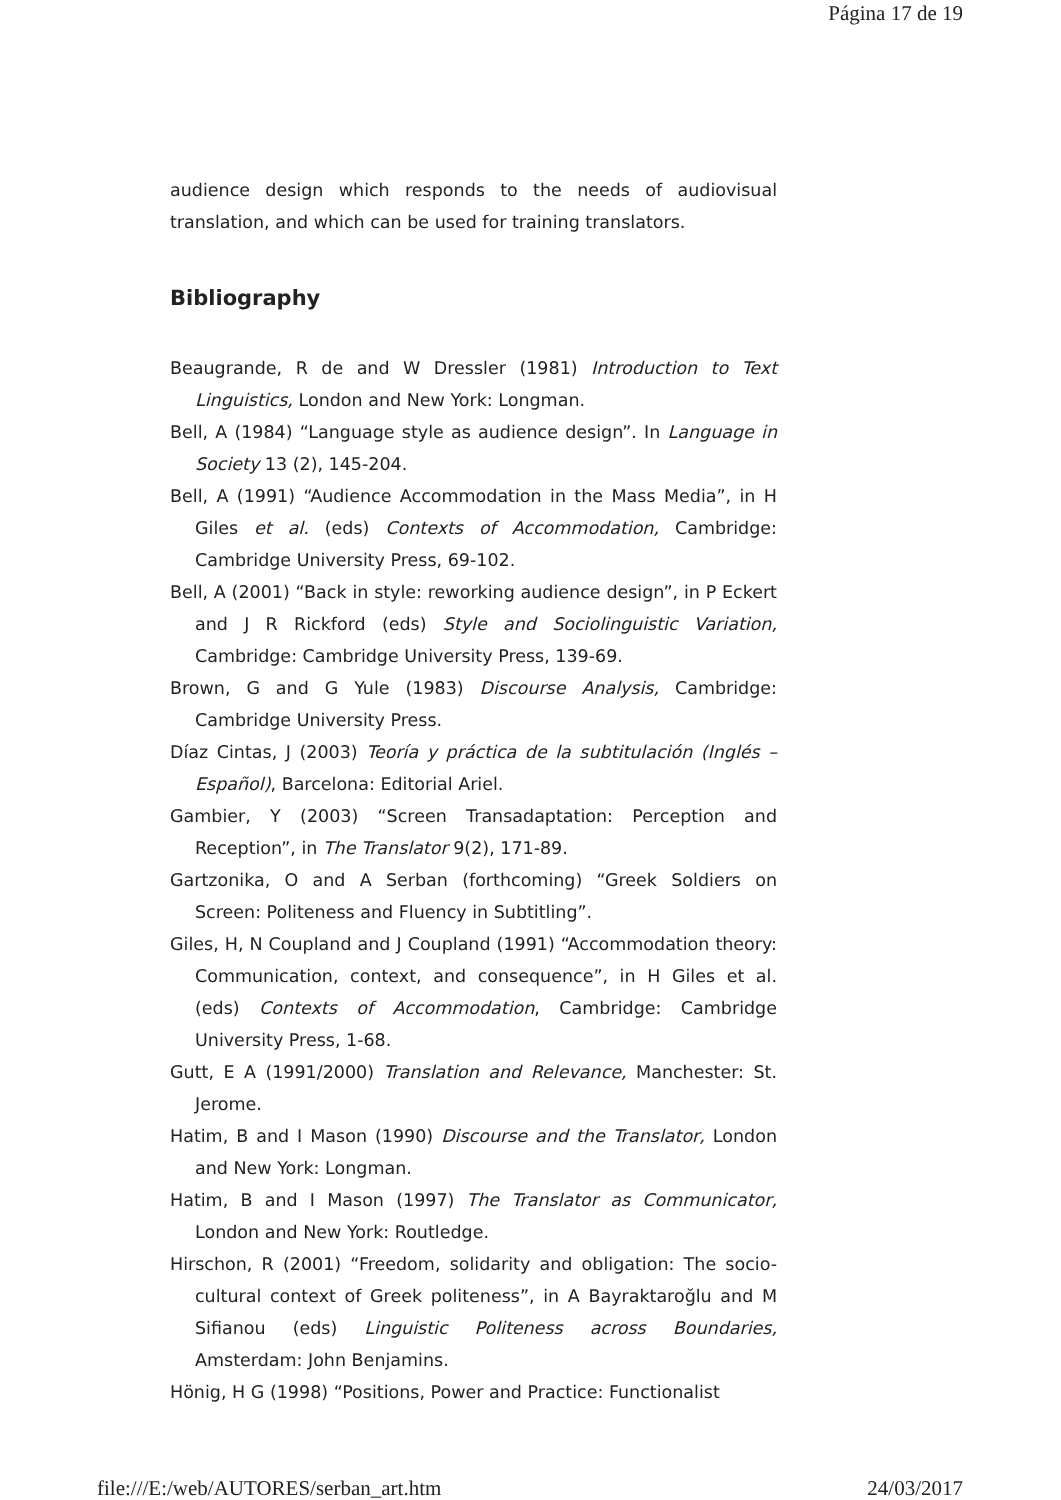Página 17 de 19
audience design which responds to the needs of audiovisual translation, and which can be used for training translators.
Bibliography
Beaugrande, R de and W Dressler (1981) Introduction to Text Linguistics, London and New York: Longman.
Bell, A (1984) “Language style as audience design”. In Language in Society 13 (2), 145-204.
Bell, A (1991) “Audience Accommodation in the Mass Media”, in H Giles et al. (eds) Contexts of Accommodation, Cambridge: Cambridge University Press, 69-102.
Bell, A (2001) “Back in style: reworking audience design”, in P Eckert and J R Rickford (eds) Style and Sociolinguistic Variation, Cambridge: Cambridge University Press, 139-69.
Brown, G and G Yule (1983) Discourse Analysis, Cambridge: Cambridge University Press.
Díaz Cintas, J (2003) Teoría y práctica de la subtitulación (Inglés – Español), Barcelona: Editorial Ariel.
Gambier, Y (2003) “Screen Transadaptation: Perception and Reception”, in The Translator 9(2), 171-89.
Gartzonika, O and A Serban (forthcoming) “Greek Soldiers on Screen: Politeness and Fluency in Subtitling”.
Giles, H, N Coupland and J Coupland (1991) “Accommodation theory: Communication, context, and consequence”, in H Giles et al. (eds) Contexts of Accommodation, Cambridge: Cambridge University Press, 1-68.
Gutt, E A (1991/2000) Translation and Relevance, Manchester: St. Jerome.
Hatim, B and I Mason (1990) Discourse and the Translator, London and New York: Longman.
Hatim, B and I Mason (1997) The Translator as Communicator, London and New York: Routledge.
Hirschon, R (2001) “Freedom, solidarity and obligation: The socio-cultural context of Greek politeness”, in A Bayraktaroğlu and M Sifianou (eds) Linguistic Politeness across Boundaries, Amsterdam: John Benjamins.
Hönig, H G (1998) “Positions, Power and Practice: Functionalist
file:///E:/web/AUTORES/serban_art.htm 24/03/2017